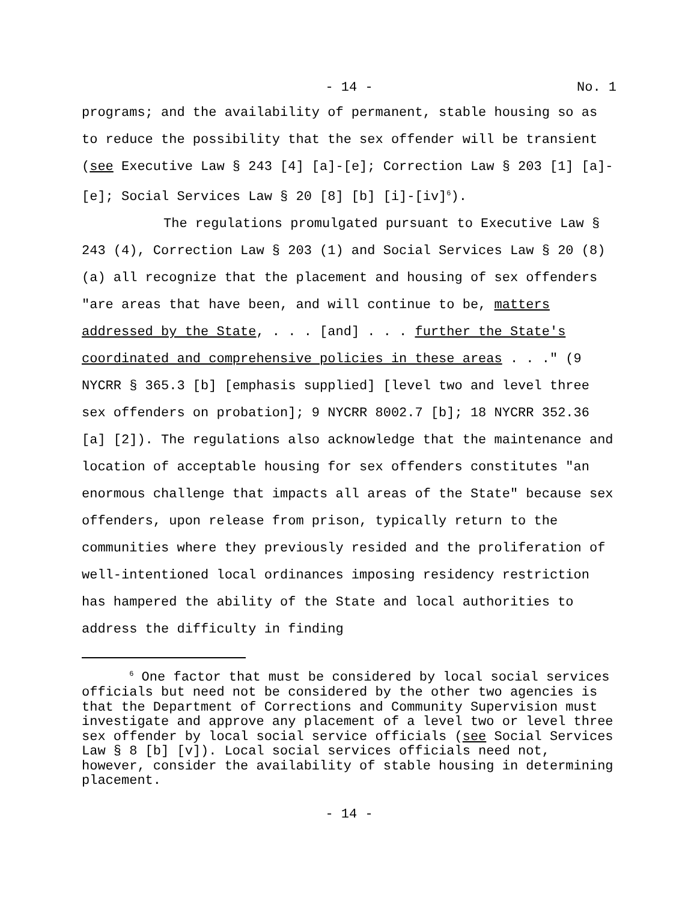- 14 - No. 1
programs; and the availability of permanent, stable housing so as to reduce the possibility that the sex offender will be transient (see Executive Law § 243 [4] [a]-[e]; Correction Law § 203 [1] [a]-[e]; Social Services Law § 20 [8] [b] [i]-[iv]<sup>6</sup>).
The regulations promulgated pursuant to Executive Law § 243 (4), Correction Law § 203 (1) and Social Services Law § 20 (8) (a) all recognize that the placement and housing of sex offenders "are areas that have been, and will continue to be, matters addressed by the State, . . . [and] . . . further the State's coordinated and comprehensive policies in these areas . . ." (9 NYCRR § 365.3 [b] [emphasis supplied] [level two and level three sex offenders on probation]; 9 NYCRR 8002.7 [b]; 18 NYCRR 352.36 [a] [2]). The regulations also acknowledge that the maintenance and location of acceptable housing for sex offenders constitutes "an enormous challenge that impacts all areas of the State" because sex offenders, upon release from prison, typically return to the communities where they previously resided and the proliferation of well-intentioned local ordinances imposing residency restriction has hampered the ability of the State and local authorities to address the difficulty in finding
<sup>6</sup> One factor that must be considered by local social services officials but need not be considered by the other two agencies is that the Department of Corrections and Community Supervision must investigate and approve any placement of a level two or level three sex offender by local social service officials (see Social Services Law § 8 [b] [v]). Local social services officials need not, however, consider the availability of stable housing in determining placement.
- 14 -